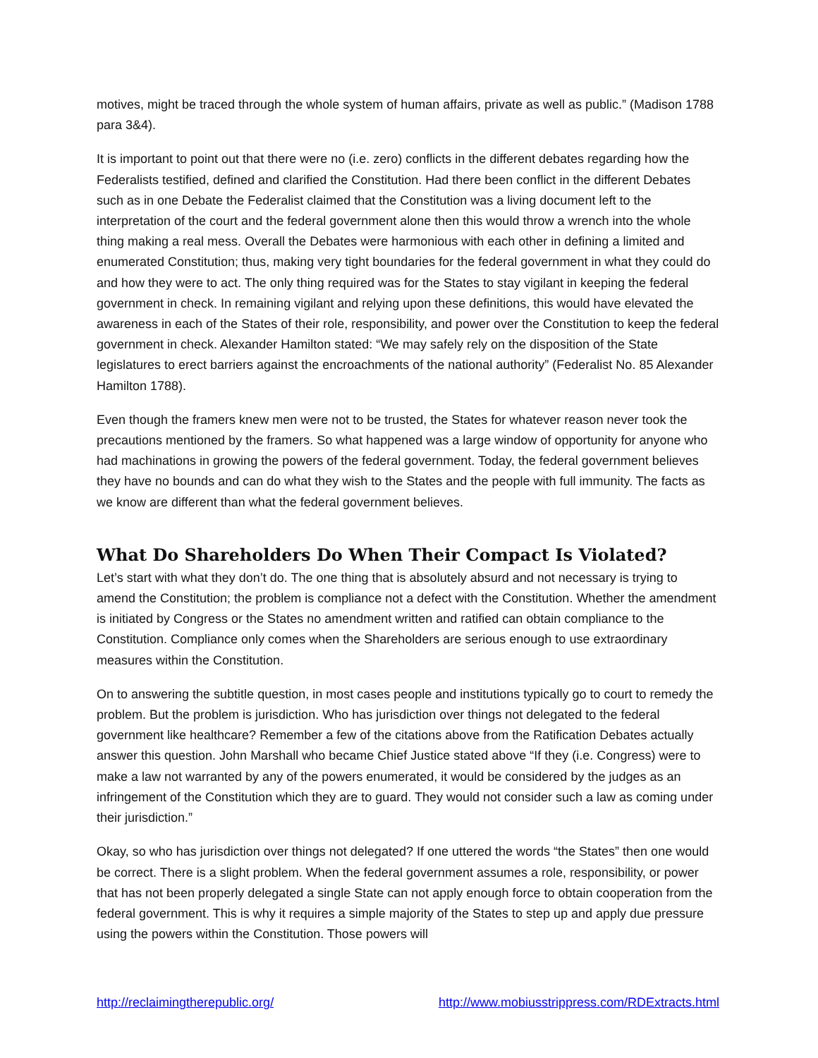motives, might be traced through the whole system of human affairs, private as well as public.” (Madison 1788 para 3&4).
It is important to point out that there were no (i.e. zero) conflicts in the different debates regarding how the Federalists testified, defined and clarified the Constitution. Had there been conflict in the different Debates such as in one Debate the Federalist claimed that the Constitution was a living document left to the interpretation of the court and the federal government alone then this would throw a wrench into the whole thing making a real mess. Overall the Debates were harmonious with each other in defining a limited and enumerated Constitution; thus, making very tight boundaries for the federal government in what they could do and how they were to act. The only thing required was for the States to stay vigilant in keeping the federal government in check. In remaining vigilant and relying upon these definitions, this would have elevated the awareness in each of the States of their role, responsibility, and power over the Constitution to keep the federal government in check. Alexander Hamilton stated: “We may safely rely on the disposition of the State legislatures to erect barriers against the encroachments of the national authority” (Federalist No. 85 Alexander Hamilton 1788).
Even though the framers knew men were not to be trusted, the States for whatever reason never took the precautions mentioned by the framers. So what happened was a large window of opportunity for anyone who had machinations in growing the powers of the federal government. Today, the federal government believes they have no bounds and can do what they wish to the States and the people with full immunity. The facts as we know are different than what the federal government believes.
What Do Shareholders Do When Their Compact Is Violated?
Let’s start with what they don’t do. The one thing that is absolutely absurd and not necessary is trying to amend the Constitution; the problem is compliance not a defect with the Constitution. Whether the amendment is initiated by Congress or the States no amendment written and ratified can obtain compliance to the Constitution. Compliance only comes when the Shareholders are serious enough to use extraordinary measures within the Constitution.
On to answering the subtitle question, in most cases people and institutions typically go to court to remedy the problem. But the problem is jurisdiction. Who has jurisdiction over things not delegated to the federal government like healthcare? Remember a few of the citations above from the Ratification Debates actually answer this question. John Marshall who became Chief Justice stated above “If they (i.e. Congress) were to make a law not warranted by any of the powers enumerated, it would be considered by the judges as an infringement of the Constitution which they are to guard. They would not consider such a law as coming under their jurisdiction.”
Okay, so who has jurisdiction over things not delegated? If one uttered the words “the States” then one would be correct. There is a slight problem. When the federal government assumes a role, responsibility, or power that has not been properly delegated a single State can not apply enough force to obtain cooperation from the federal government. This is why it requires a simple majority of the States to step up and apply due pressure using the powers within the Constitution. Those powers will
http://reclaimingtherepublic.org/ http://www.mobiusstrippress.com/RDExtracts.html